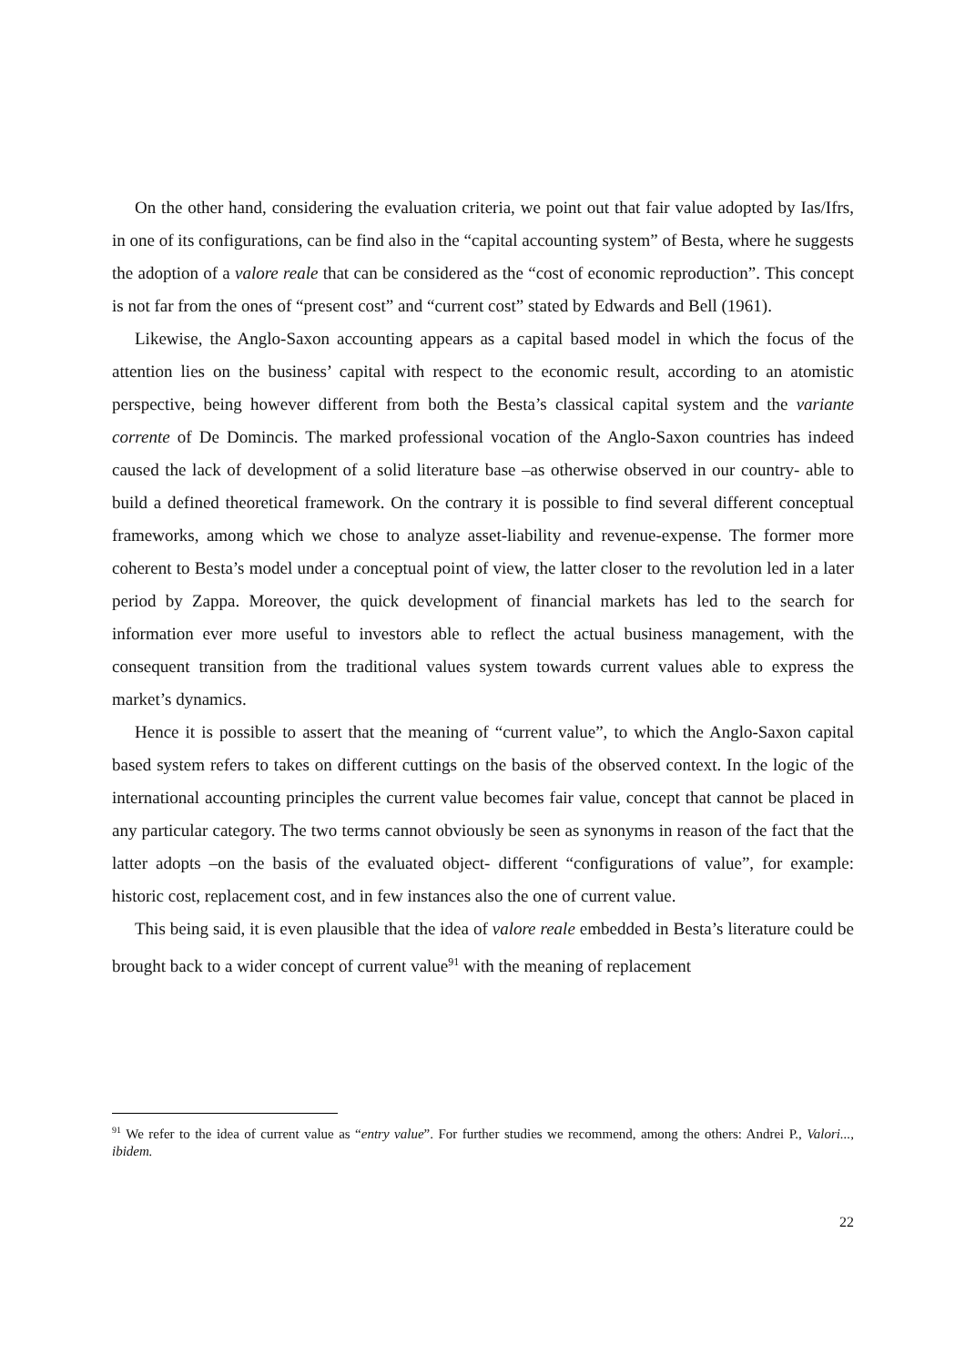On the other hand, considering the evaluation criteria, we point out that fair value adopted by Ias/Ifrs, in one of its configurations, can be find also in the “capital accounting system” of Besta, where he suggests the adoption of a valore reale that can be considered as the “cost of economic reproduction”. This concept is not far from the ones of “present cost” and “current cost” stated by Edwards and Bell (1961).
Likewise, the Anglo-Saxon accounting appears as a capital based model in which the focus of the attention lies on the business’ capital with respect to the economic result, according to an atomistic perspective, being however different from both the Besta’s classical capital system and the variante corrente of De Domincis. The marked professional vocation of the Anglo-Saxon countries has indeed caused the lack of development of a solid literature base –as otherwise observed in our country- able to build a defined theoretical framework. On the contrary it is possible to find several different conceptual frameworks, among which we chose to analyze asset-liability and revenue-expense. The former more coherent to Besta’s model under a conceptual point of view, the latter closer to the revolution led in a later period by Zappa. Moreover, the quick development of financial markets has led to the search for information ever more useful to investors able to reflect the actual business management, with the consequent transition from the traditional values system towards current values able to express the market’s dynamics.
Hence it is possible to assert that the meaning of “current value”, to which the Anglo-Saxon capital based system refers to takes on different cuttings on the basis of the observed context. In the logic of the international accounting principles the current value becomes fair value, concept that cannot be placed in any particular category. The two terms cannot obviously be seen as synonyms in reason of the fact that the latter adopts –on the basis of the evaluated object- different “configurations of value”, for example: historic cost, replacement cost, and in few instances also the one of current value.
This being said, it is even plausible that the idea of valore reale embedded in Besta’s literature could be brought back to a wider concept of current value<sup>91</sup> with the meaning of replacement
<sup>91</sup> We refer to the idea of current value as “entry value”. For further studies we recommend, among the others: Andrei P., Valori..., ibidem.
22